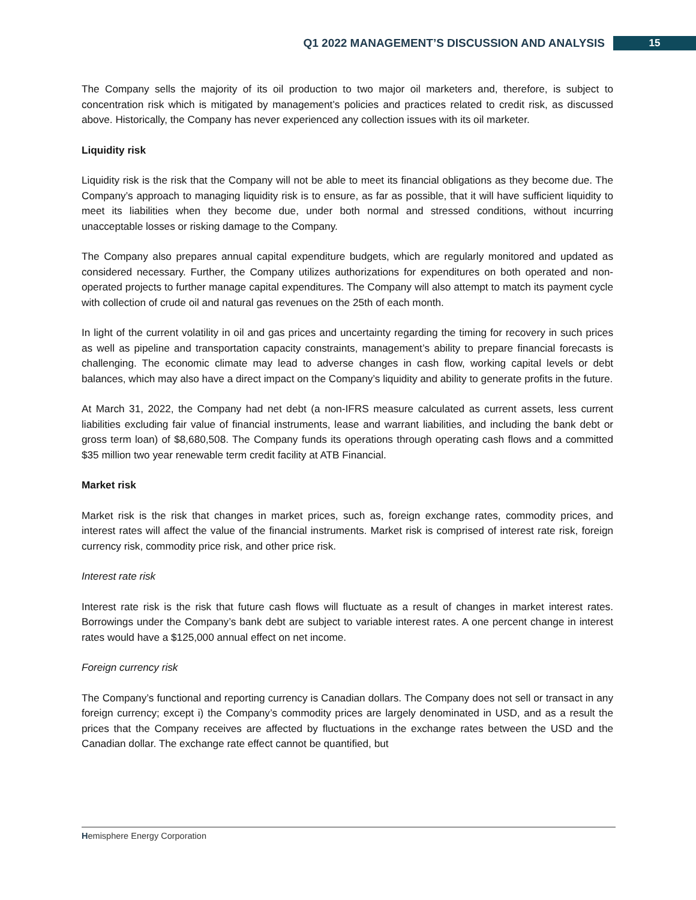Q1 2022 MANAGEMENT’S DISCUSSION AND ANALYSIS 15
The Company sells the majority of its oil production to two major oil marketers and, therefore, is subject to concentration risk which is mitigated by management’s policies and practices related to credit risk, as discussed above. Historically, the Company has never experienced any collection issues with its oil marketer.
Liquidity risk
Liquidity risk is the risk that the Company will not be able to meet its financial obligations as they become due. The Company’s approach to managing liquidity risk is to ensure, as far as possible, that it will have sufficient liquidity to meet its liabilities when they become due, under both normal and stressed conditions, without incurring unacceptable losses or risking damage to the Company.
The Company also prepares annual capital expenditure budgets, which are regularly monitored and updated as considered necessary. Further, the Company utilizes authorizations for expenditures on both operated and non-operated projects to further manage capital expenditures. The Company will also attempt to match its payment cycle with collection of crude oil and natural gas revenues on the 25th of each month.
In light of the current volatility in oil and gas prices and uncertainty regarding the timing for recovery in such prices as well as pipeline and transportation capacity constraints, management’s ability to prepare financial forecasts is challenging. The economic climate may lead to adverse changes in cash flow, working capital levels or debt balances, which may also have a direct impact on the Company’s liquidity and ability to generate profits in the future.
At March 31, 2022, the Company had net debt (a non-IFRS measure calculated as current assets, less current liabilities excluding fair value of financial instruments, lease and warrant liabilities, and including the bank debt or gross term loan) of $8,680,508. The Company funds its operations through operating cash flows and a committed $35 million two year renewable term credit facility at ATB Financial.
Market risk
Market risk is the risk that changes in market prices, such as, foreign exchange rates, commodity prices, and interest rates will affect the value of the financial instruments. Market risk is comprised of interest rate risk, foreign currency risk, commodity price risk, and other price risk.
Interest rate risk
Interest rate risk is the risk that future cash flows will fluctuate as a result of changes in market interest rates. Borrowings under the Company’s bank debt are subject to variable interest rates. A one percent change in interest rates would have a $125,000 annual effect on net income.
Foreign currency risk
The Company’s functional and reporting currency is Canadian dollars. The Company does not sell or transact in any foreign currency; except i) the Company’s commodity prices are largely denominated in USD, and as a result the prices that the Company receives are affected by fluctuations in the exchange rates between the USD and the Canadian dollar. The exchange rate effect cannot be quantified, but
Hemisphere Energy Corporation